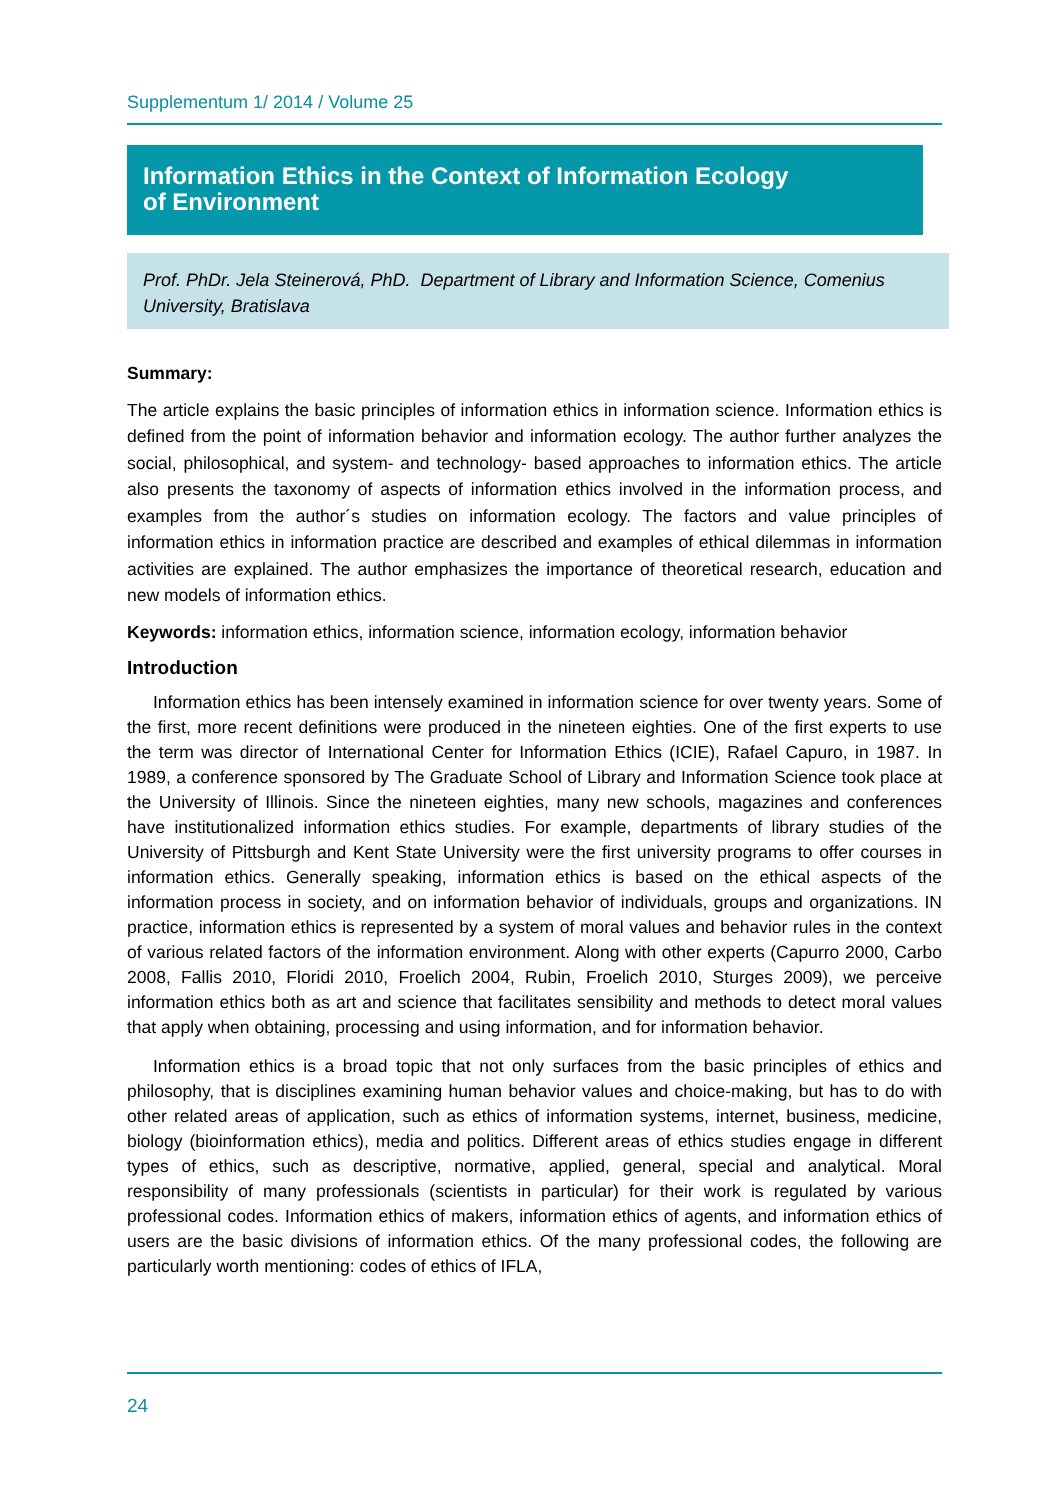Supplementum 1/ 2014 / Volume 25
Information Ethics in the Context of Information Ecology
of Environment
Prof. PhDr. Jela Steinerová, PhD. Department of Library and Information Science, Comenius University, Bratislava
Summary:
The article explains the basic principles of information ethics in information science. Information ethics is defined from the point of information behavior and information ecology. The author further analyzes the social, philosophical, and system- and technology- based approaches to information ethics. The article also presents the taxonomy of aspects of information ethics involved in the information process, and examples from the author´s studies on information ecology. The factors and value principles of information ethics in information practice are described and examples of ethical dilemmas in information activities are explained. The author emphasizes the importance of theoretical research, education and new models of information ethics.
Keywords: information ethics, information science, information ecology, information behavior
Introduction
Information ethics has been intensely examined in information science for over twenty years. Some of the first, more recent definitions were produced in the nineteen eighties. One of the first experts to use the term was director of International Center for Information Ethics (ICIE), Rafael Capuro, in 1987. In 1989, a conference sponsored by The Graduate School of Library and Information Science took place at the University of Illinois. Since the nineteen eighties, many new schools, magazines and conferences have institutionalized information ethics studies. For example, departments of library studies of the University of Pittsburgh and Kent State University were the first university programs to offer courses in information ethics. Generally speaking, information ethics is based on the ethical aspects of the information process in society, and on information behavior of individuals, groups and organizations. IN practice, information ethics is represented by a system of moral values and behavior rules in the context of various related factors of the information environment. Along with other experts (Capurro 2000, Carbo 2008, Fallis 2010, Floridi 2010, Froelich 2004, Rubin, Froelich 2010, Sturges 2009), we perceive information ethics both as art and science that facilitates sensibility and methods to detect moral values that apply when obtaining, processing and using information, and for information behavior.
Information ethics is a broad topic that not only surfaces from the basic principles of ethics and philosophy, that is disciplines examining human behavior values and choice-making, but has to do with other related areas of application, such as ethics of information systems, internet, business, medicine, biology (bioinformation ethics), media and politics. Different areas of ethics studies engage in different types of ethics, such as descriptive, normative, applied, general, special and analytical. Moral responsibility of many professionals (scientists in particular) for their work is regulated by various professional codes. Information ethics of makers, information ethics of agents, and information ethics of users are the basic divisions of information ethics. Of the many professional codes, the following are particularly worth mentioning: codes of ethics of IFLA,
24